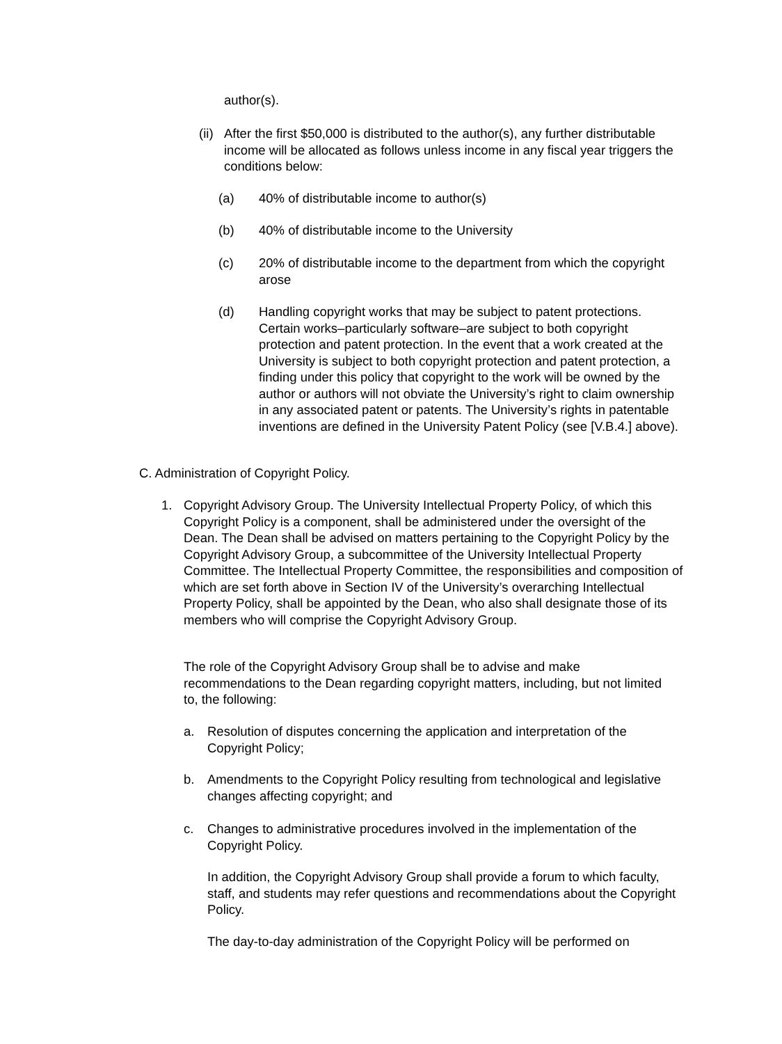author(s).
(ii) After the first $50,000 is distributed to the author(s), any further distributable income will be allocated as follows unless income in any fiscal year triggers the conditions below:
(a) 40% of distributable income to author(s)
(b) 40% of distributable income to the University
(c) 20% of distributable income to the department from which the copyright arose
(d) Handling copyright works that may be subject to patent protections. Certain works–particularly software–are subject to both copyright protection and patent protection. In the event that a work created at the University is subject to both copyright protection and patent protection, a finding under this policy that copyright to the work will be owned by the author or authors will not obviate the University’s right to claim ownership in any associated patent or patents. The University’s rights in patentable inventions are defined in the University Patent Policy (see [V.B.4.] above).
C. Administration of Copyright Policy.
1. Copyright Advisory Group. The University Intellectual Property Policy, of which this Copyright Policy is a component, shall be administered under the oversight of the Dean. The Dean shall be advised on matters pertaining to the Copyright Policy by the Copyright Advisory Group, a subcommittee of the University Intellectual Property Committee. The Intellectual Property Committee, the responsibilities and composition of which are set forth above in Section IV of the University’s overarching Intellectual Property Policy, shall be appointed by the Dean, who also shall designate those of its members who will comprise the Copyright Advisory Group.
The role of the Copyright Advisory Group shall be to advise and make recommendations to the Dean regarding copyright matters, including, but not limited to, the following:
a. Resolution of disputes concerning the application and interpretation of the Copyright Policy;
b. Amendments to the Copyright Policy resulting from technological and legislative changes affecting copyright; and
c. Changes to administrative procedures involved in the implementation of the Copyright Policy.
In addition, the Copyright Advisory Group shall provide a forum to which faculty, staff, and students may refer questions and recommendations about the Copyright Policy.
The day-to-day administration of the Copyright Policy will be performed on